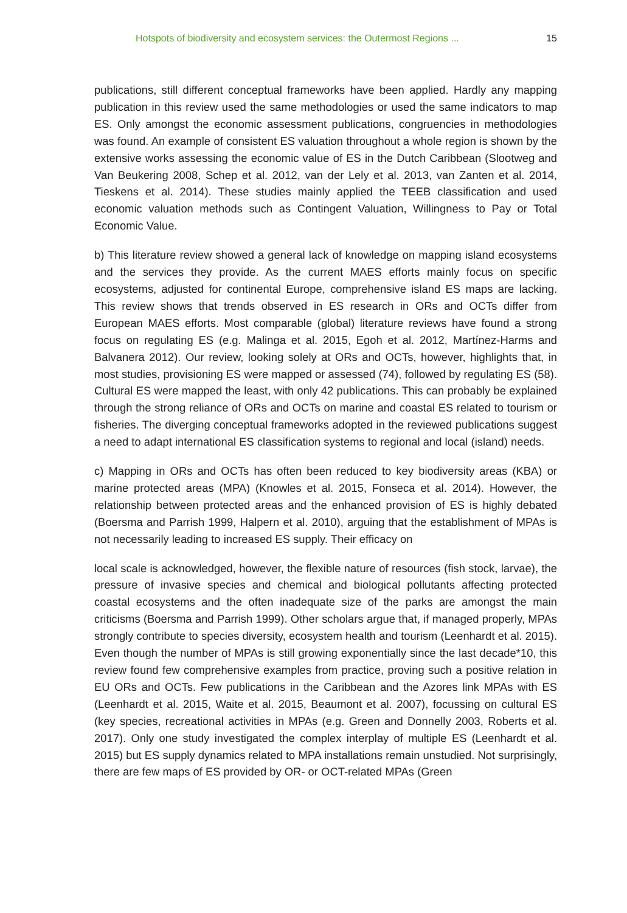Hotspots of biodiversity and ecosystem services: the Outermost Regions ... 15
publications, still different conceptual frameworks have been applied. Hardly any mapping publication in this review used the same methodologies or used the same indicators to map ES. Only amongst the economic assessment publications, congruencies in methodologies was found. An example of consistent ES valuation throughout a whole region is shown by the extensive works assessing the economic value of ES in the Dutch Caribbean (Slootweg and Van Beukering 2008, Schep et al. 2012, van der Lely et al. 2013, van Zanten et al. 2014, Tieskens et al. 2014). These studies mainly applied the TEEB classification and used economic valuation methods such as Contingent Valuation, Willingness to Pay or Total Economic Value.
b) This literature review showed a general lack of knowledge on mapping island ecosystems and the services they provide. As the current MAES efforts mainly focus on specific ecosystems, adjusted for continental Europe, comprehensive island ES maps are lacking. This review shows that trends observed in ES research in ORs and OCTs differ from European MAES efforts. Most comparable (global) literature reviews have found a strong focus on regulating ES (e.g. Malinga et al. 2015, Egoh et al. 2012, Martínez-Harms and Balvanera 2012). Our review, looking solely at ORs and OCTs, however, highlights that, in most studies, provisioning ES were mapped or assessed (74), followed by regulating ES (58). Cultural ES were mapped the least, with only 42 publications. This can probably be explained through the strong reliance of ORs and OCTs on marine and coastal ES related to tourism or fisheries. The diverging conceptual frameworks adopted in the reviewed publications suggest a need to adapt international ES classification systems to regional and local (island) needs.
c) Mapping in ORs and OCTs has often been reduced to key biodiversity areas (KBA) or marine protected areas (MPA) (Knowles et al. 2015, Fonseca et al. 2014). However, the relationship between protected areas and the enhanced provision of ES is highly debated (Boersma and Parrish 1999, Halpern et al. 2010), arguing that the establishment of MPAs is not necessarily leading to increased ES supply. Their efficacy on
local scale is acknowledged, however, the flexible nature of resources (fish stock, larvae), the pressure of invasive species and chemical and biological pollutants affecting protected coastal ecosystems and the often inadequate size of the parks are amongst the main criticisms (Boersma and Parrish 1999). Other scholars argue that, if managed properly, MPAs strongly contribute to species diversity, ecosystem health and tourism (Leenhardt et al. 2015). Even though the number of MPAs is still growing exponentially since the last decade*10, this review found few comprehensive examples from practice, proving such a positive relation in EU ORs and OCTs. Few publications in the Caribbean and the Azores link MPAs with ES (Leenhardt et al. 2015, Waite et al. 2015, Beaumont et al. 2007), focussing on cultural ES (key species, recreational activities in MPAs (e.g. Green and Donnelly 2003, Roberts et al. 2017). Only one study investigated the complex interplay of multiple ES (Leenhardt et al. 2015) but ES supply dynamics related to MPA installations remain unstudied. Not surprisingly, there are few maps of ES provided by OR- or OCT-related MPAs (Green